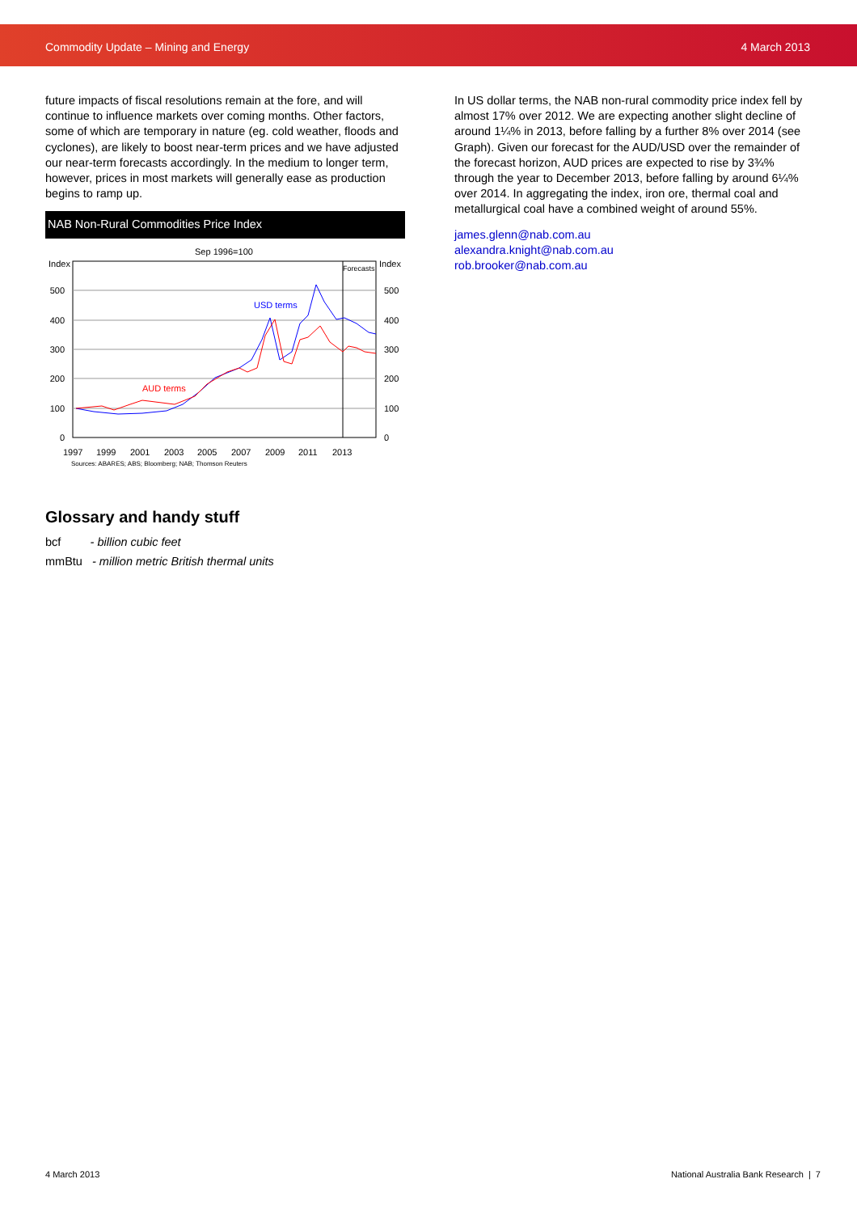Commodity Update – Mining and Energy 4 March 2013
future impacts of fiscal resolutions remain at the fore, and will continue to influence markets over coming months. Other factors, some of which are temporary in nature (eg. cold weather, floods and cyclones), are likely to boost near-term prices and we have adjusted our near-term forecasts accordingly. In the medium to longer term, however, prices in most markets will generally ease as production begins to ramp up.
NAB Non-Rural Commodities Price Index
Sep 1996=100
Index
Index
Forecasts
0
100
200
300
400
500
0
100
200
300
400
500
1997
1999
2001
2003
2005
2007
2009
2011
2013
Sources: ABARES; ABS; Bloomberg; NAB; Thomson Reuters
USD terms
AUD terms
Glossary and handy stuff
bcf - billion cubic feet
mmBtu - million metric British thermal units
In US dollar terms, the NAB non-rural commodity price index fell by almost 17% over 2012. We are expecting another slight decline of around 1¼% in 2013, before falling by a further 8% over 2014 (see Graph). Given our forecast for the AUD/USD over the remainder of the forecast horizon, AUD prices are expected to rise by 3¾% through the year to December 2013, before falling by around 6¼% over 2014. In aggregating the index, iron ore, thermal coal and metallurgical coal have a combined weight of around 55%.
james.glenn@nab.com.au
alexandra.knight@nab.com.au
rob.brooker@nab.com.au
4 March 2013
National Australia Bank Research | 7